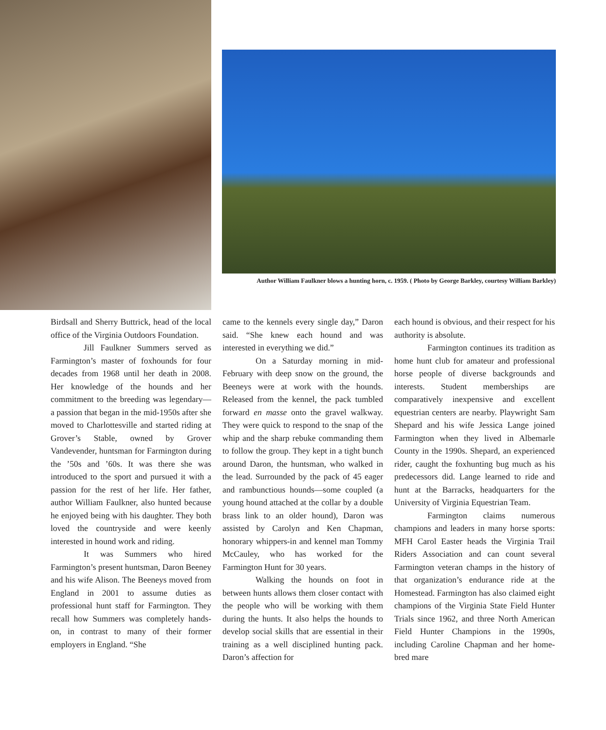Author William Faulkner blows a hunting horn, c. 1959. ( Photo by George Barkley, courtesy William Barkley)
Birdsall and Sherry Buttrick, head of the local office of the Virginia Outdoors Foundation.
Jill Faulkner Summers served as Farmington’s master of foxhounds for four decades from 1968 until her death in 2008. Her knowledge of the hounds and her commitment to the breeding was legendary— a passion that began in the mid-1950s after she moved to Charlottesville and started riding at Grover’s Stable, owned by Grover Vandevender, huntsman for Farmington during the ’50s and ’60s. It was there she was introduced to the sport and pursued it with a passion for the rest of her life. Her father, author William Faulkner, also hunted because he enjoyed being with his daughter. They both loved the countryside and were keenly interested in hound work and riding.
It was Summers who hired Farmington’s present huntsman, Daron Beeney and his wife Alison. The Beeneys moved from England in 2001 to assume duties as professional hunt staff for Farmington. They recall how Summers was completely hands-on, in contrast to many of their former employers in England. “She
came to the kennels every single day,” Daron said. “She knew each hound and was interested in everything we did.”
On a Saturday morning in mid-February with deep snow on the ground, the Beeneys were at work with the hounds. Released from the kennel, the pack tumbled forward en masse onto the gravel walkway. They were quick to respond to the snap of the whip and the sharp rebuke commanding them to follow the group. They kept in a tight bunch around Daron, the huntsman, who walked in the lead. Surrounded by the pack of 45 eager and rambunctious hounds—some coupled (a young hound attached at the collar by a double brass link to an older hound), Daron was assisted by Carolyn and Ken Chapman, honorary whippers-in and kennel man Tommy McCauley, who has worked for the Farmington Hunt for 30 years.
Walking the hounds on foot in between hunts allows them closer contact with the people who will be working with them during the hunts. It also helps the hounds to develop social skills that are essential in their training as a well disciplined hunting pack. Daron’s affection for
each hound is obvious, and their respect for his authority is absolute.
Farmington continues its tradition as home hunt club for amateur and professional horse people of diverse backgrounds and interests. Student memberships are comparatively inexpensive and excellent equestrian centers are nearby. Playwright Sam Shepard and his wife Jessica Lange joined Farmington when they lived in Albemarle County in the 1990s. Shepard, an experienced rider, caught the foxhunting bug much as his predecessors did. Lange learned to ride and hunt at the Barracks, headquarters for the University of Virginia Equestrian Team.
Farmington claims numerous champions and leaders in many horse sports: MFH Carol Easter heads the Virginia Trail Riders Association and can count several Farmington veteran champs in the history of that organization’s endurance ride at the Homestead. Farmington has also claimed eight champions of the Virginia State Field Hunter Trials since 1962, and three North American Field Hunter Champions in the 1990s, including Caroline Chapman and her home-bred mare